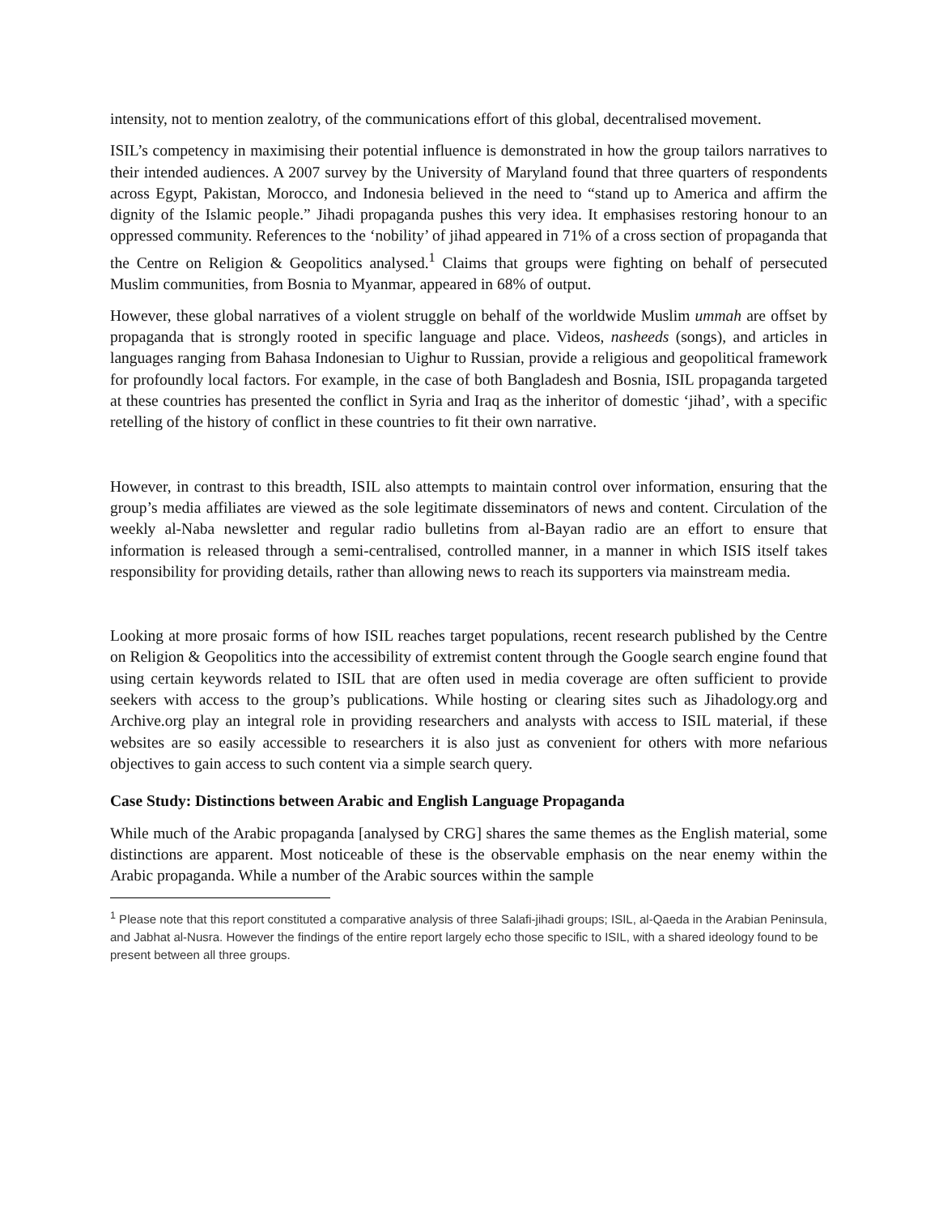intensity, not to mention zealotry, of the communications effort of this global, decentralised movement.
ISIL’s competency in maximising their potential influence is demonstrated in how the group tailors narratives to their intended audiences. A 2007 survey by the University of Maryland found that three quarters of respondents across Egypt, Pakistan, Morocco, and Indonesia believed in the need to “stand up to America and affirm the dignity of the Islamic people.” Jihadi propaganda pushes this very idea. It emphasises restoring honour to an oppressed community. References to the ‘nobility’ of jihad appeared in 71% of a cross section of propaganda that the Centre on Religion & Geopolitics analysed.<sup>1</sup> Claims that groups were fighting on behalf of persecuted Muslim communities, from Bosnia to Myanmar, appeared in 68% of output.
However, these global narratives of a violent struggle on behalf of the worldwide Muslim ummah are offset by propaganda that is strongly rooted in specific language and place. Videos, nasheeds (songs), and articles in languages ranging from Bahasa Indonesian to Uighur to Russian, provide a religious and geopolitical framework for profoundly local factors. For example, in the case of both Bangladesh and Bosnia, ISIL propaganda targeted at these countries has presented the conflict in Syria and Iraq as the inheritor of domestic ‘jihad’, with a specific retelling of the history of conflict in these countries to fit their own narrative.
However, in contrast to this breadth, ISIL also attempts to maintain control over information, ensuring that the group’s media affiliates are viewed as the sole legitimate disseminators of news and content. Circulation of the weekly al-Naba newsletter and regular radio bulletins from al-Bayan radio are an effort to ensure that information is released through a semi-centralised, controlled manner, in a manner in which ISIS itself takes responsibility for providing details, rather than allowing news to reach its supporters via mainstream media.
Looking at more prosaic forms of how ISIL reaches target populations, recent research published by the Centre on Religion & Geopolitics into the accessibility of extremist content through the Google search engine found that using certain keywords related to ISIL that are often used in media coverage are often sufficient to provide seekers with access to the group’s publications. While hosting or clearing sites such as Jihadology.org and Archive.org play an integral role in providing researchers and analysts with access to ISIL material, if these websites are so easily accessible to researchers it is also just as convenient for others with more nefarious objectives to gain access to such content via a simple search query.
Case Study: Distinctions between Arabic and English Language Propaganda
While much of the Arabic propaganda [analysed by CRG] shares the same themes as the English material, some distinctions are apparent. Most noticeable of these is the observable emphasis on the near enemy within the Arabic propaganda. While a number of the Arabic sources within the sample
<sup>1</sup> Please note that this report constituted a comparative analysis of three Salafi-jihadi groups; ISIL, al-Qaeda in the Arabian Peninsula, and Jabhat al-Nusra. However the findings of the entire report largely echo those specific to ISIL, with a shared ideology found to be present between all three groups.